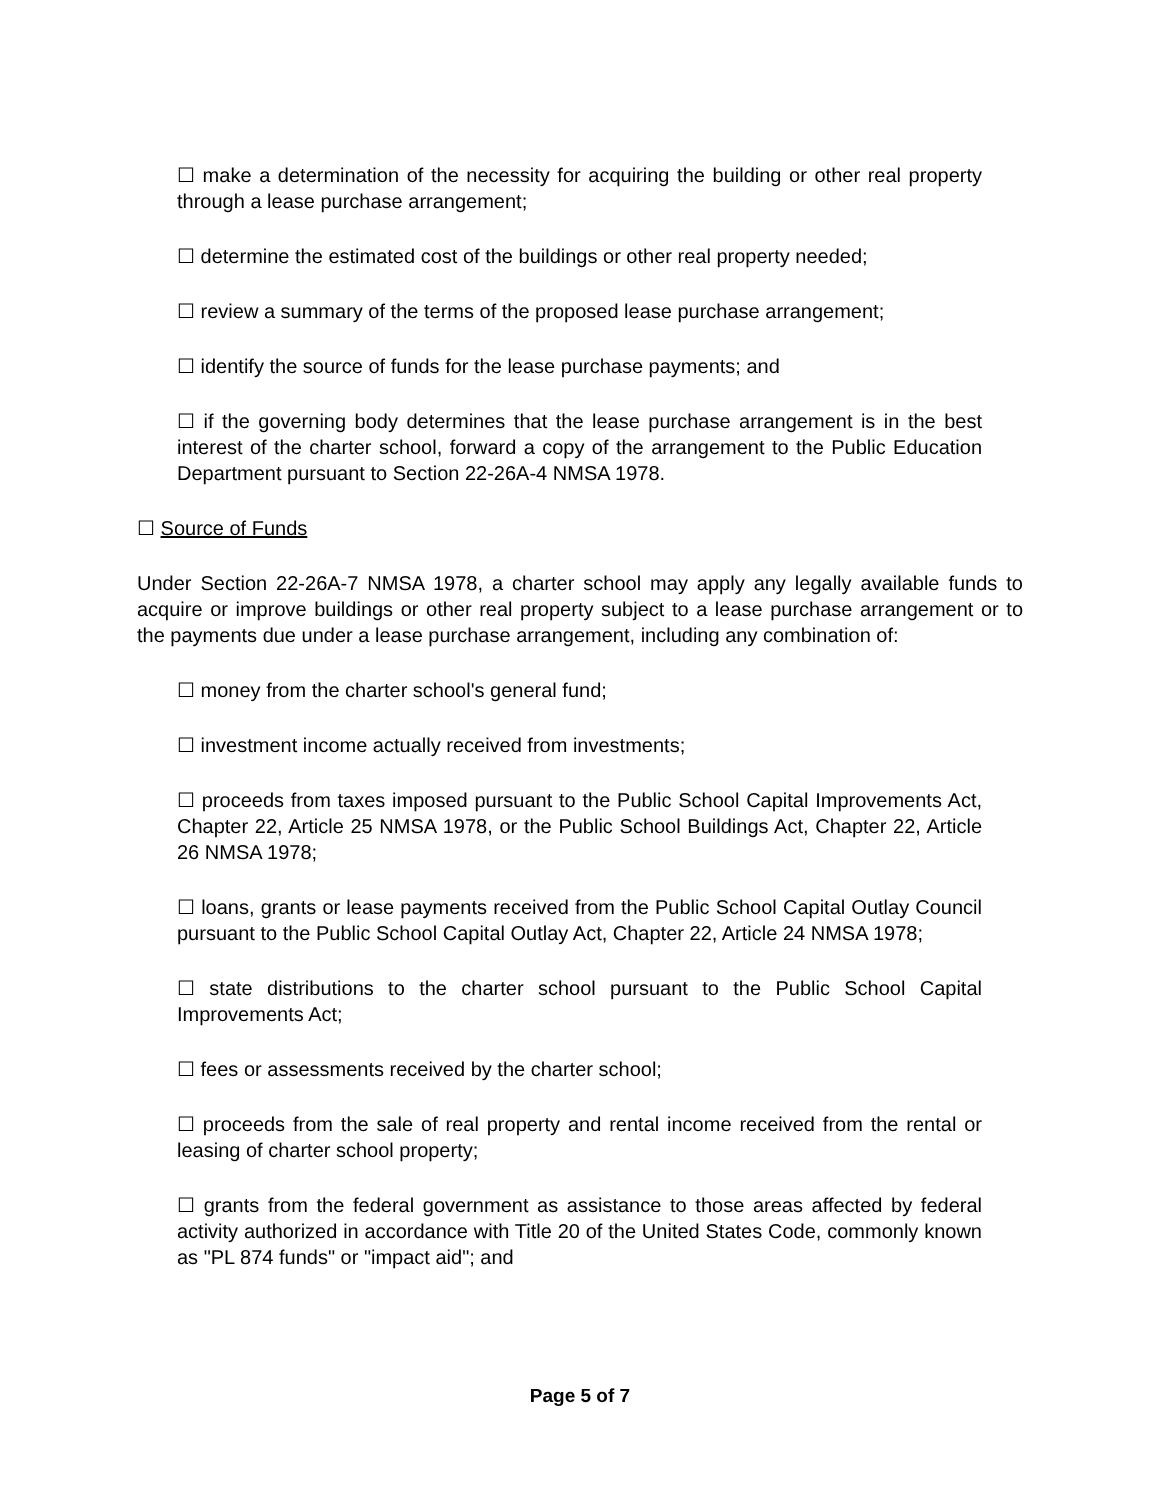☐ make a determination of the necessity for acquiring the building or other real property through a lease purchase arrangement;
☐ determine the estimated cost of the buildings or other real property needed;
☐ review a summary of the terms of the proposed lease purchase arrangement;
☐ identify the source of funds for the lease purchase payments; and
☐ if the governing body determines that the lease purchase arrangement is in the best interest of the charter school, forward a copy of the arrangement to the Public Education Department pursuant to Section 22-26A-4 NMSA 1978.
☐ Source of Funds
Under Section 22-26A-7 NMSA 1978, a charter school may apply any legally available funds to acquire or improve buildings or other real property subject to a lease purchase arrangement or to the payments due under a lease purchase arrangement, including any combination of:
☐ money from the charter school's general fund;
☐ investment income actually received from investments;
☐ proceeds from taxes imposed pursuant to the Public School Capital Improvements Act, Chapter 22, Article 25 NMSA 1978, or the Public School Buildings Act, Chapter 22, Article 26 NMSA 1978;
☐ loans, grants or lease payments received from the Public School Capital Outlay Council pursuant to the Public School Capital Outlay Act, Chapter 22, Article 24 NMSA 1978;
☐ state distributions to the charter school pursuant to the Public School Capital Improvements Act;
☐ fees or assessments received by the charter school;
☐ proceeds from the sale of real property and rental income received from the rental or leasing of charter school property;
☐ grants from the federal government as assistance to those areas affected by federal activity authorized in accordance with Title 20 of the United States Code, commonly known as "PL 874 funds" or "impact aid"; and
Page 5 of 7